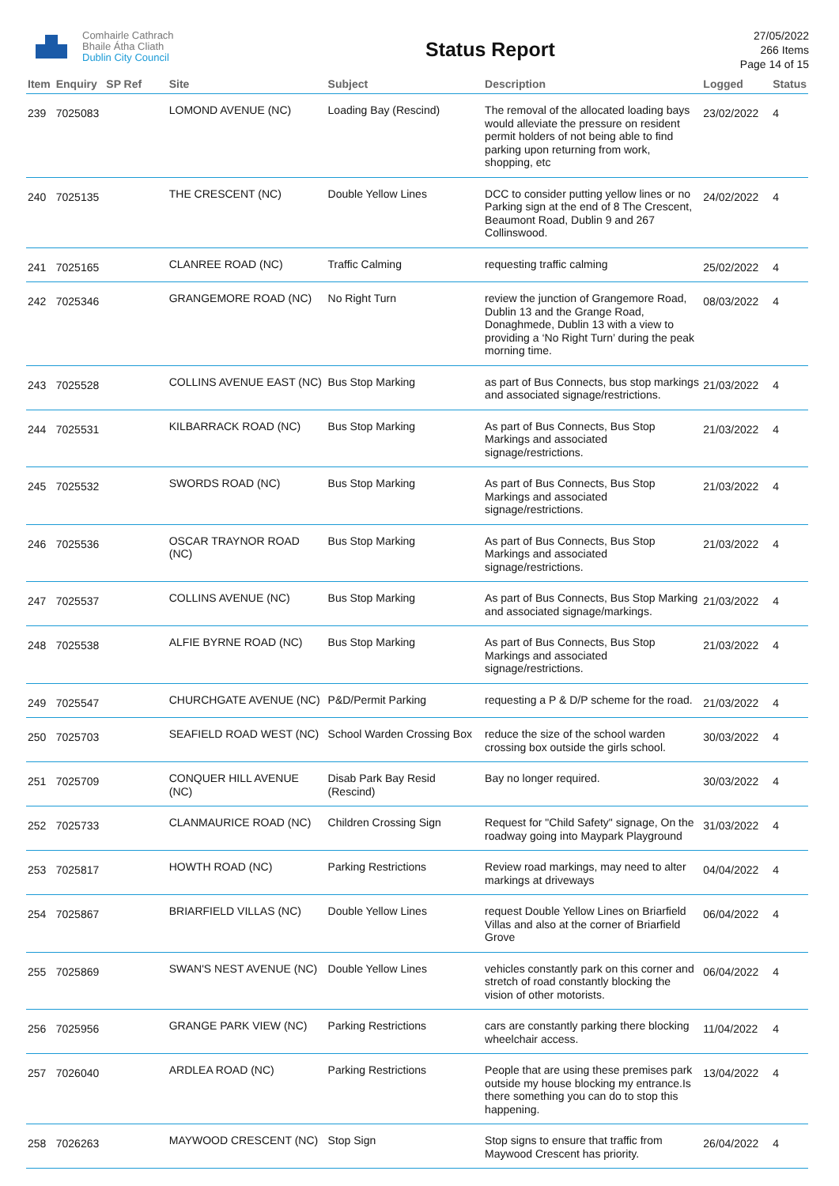Comhairle Cathrach
Bhaile Átha Cliath
Dublin City Council
Status Report
27/05/2022
266 Items
Page 14 of 15
| Item | Enquiry | SP Ref | Site | Subject | Description | Logged | Status |
| --- | --- | --- | --- | --- | --- | --- | --- |
| 239 | 7025083 | | LOMOND AVENUE (NC) | Loading Bay (Rescind) | The removal of the allocated loading bays would alleviate the pressure on resident permit holders of not being able to find parking upon returning from work, shopping, etc | 23/02/2022 | 4 |
| 240 | 7025135 | | THE CRESCENT (NC) | Double Yellow Lines | DCC to consider putting yellow lines or no Parking sign at the end of 8 The Crescent, Beaumont Road, Dublin 9 and 267 Collinswood. | 24/02/2022 | 4 |
| 241 | 7025165 | | CLANREE ROAD (NC) | Traffic Calming | requesting traffic calming | 25/02/2022 | 4 |
| 242 | 7025346 | | GRANGEMORE ROAD (NC) | No Right Turn | review the junction of Grangemore Road, Dublin 13 and the Grange Road, Donaghmede, Dublin 13 with a view to providing a ‘No Right Turn’ during the peak morning time. | 08/03/2022 | 4 |
| 243 | 7025528 | | COLLINS AVENUE EAST (NC) | Bus Stop Marking | as part of Bus Connects, bus stop markings and associated signage/restrictions. | 21/03/2022 | 4 |
| 244 | 7025531 | | KILBARRACK ROAD (NC) | Bus Stop Marking | As part of Bus Connects, Bus Stop Markings and associated signage/restrictions. | 21/03/2022 | 4 |
| 245 | 7025532 | | SWORDS ROAD (NC) | Bus Stop Marking | As part of Bus Connects, Bus Stop Markings and associated signage/restrictions. | 21/03/2022 | 4 |
| 246 | 7025536 | | OSCAR TRAYNOR ROAD (NC) | Bus Stop Marking | As part of Bus Connects, Bus Stop Markings and associated signage/restrictions. | 21/03/2022 | 4 |
| 247 | 7025537 | | COLLINS AVENUE (NC) | Bus Stop Marking | As part of Bus Connects, Bus Stop Marking and associated signage/markings. | 21/03/2022 | 4 |
| 248 | 7025538 | | ALFIE BYRNE ROAD (NC) | Bus Stop Marking | As part of Bus Connects, Bus Stop Markings and associated signage/restrictions. | 21/03/2022 | 4 |
| 249 | 7025547 | | CHURCHGATE AVENUE (NC) | P&D/Permit Parking | requesting a P & D/P scheme for the road. | 21/03/2022 | 4 |
| 250 | 7025703 | | SEAFIELD ROAD WEST (NC) | School Warden Crossing Box | reduce the size of the school warden crossing box outside the girls school. | 30/03/2022 | 4 |
| 251 | 7025709 | | CONQUER HILL AVENUE (NC) | Disab Park Bay Resid (Rescind) | Bay no longer required. | 30/03/2022 | 4 |
| 252 | 7025733 | | CLANMAURICE ROAD (NC) | Children Crossing Sign | Request for "Child Safety" signage, On the roadway going into Maypark Playground | 31/03/2022 | 4 |
| 253 | 7025817 | | HOWTH ROAD (NC) | Parking Restrictions | Review road markings, may need to alter markings at driveways | 04/04/2022 | 4 |
| 254 | 7025867 | | BRIARFIELD VILLAS (NC) | Double Yellow Lines | request Double Yellow Lines on Briarfield Villas and also at the corner of Briarfield Grove | 06/04/2022 | 4 |
| 255 | 7025869 | | SWAN'S NEST AVENUE (NC) | Double Yellow Lines | vehicles constantly park on this corner and stretch of road constantly blocking the vision of other motorists. | 06/04/2022 | 4 |
| 256 | 7025956 | | GRANGE PARK VIEW (NC) | Parking Restrictions | cars are constantly parking there blocking wheelchair access. | 11/04/2022 | 4 |
| 257 | 7026040 | | ARDLEA ROAD (NC) | Parking Restrictions | People that are using these premises park outside my house blocking my entrance.Is there something you can do to stop this happening. | 13/04/2022 | 4 |
| 258 | 7026263 | | MAYWOOD CRESCENT (NC) | Stop Sign | Stop signs to ensure that traffic from Maywood Crescent has priority. | 26/04/2022 | 4 |